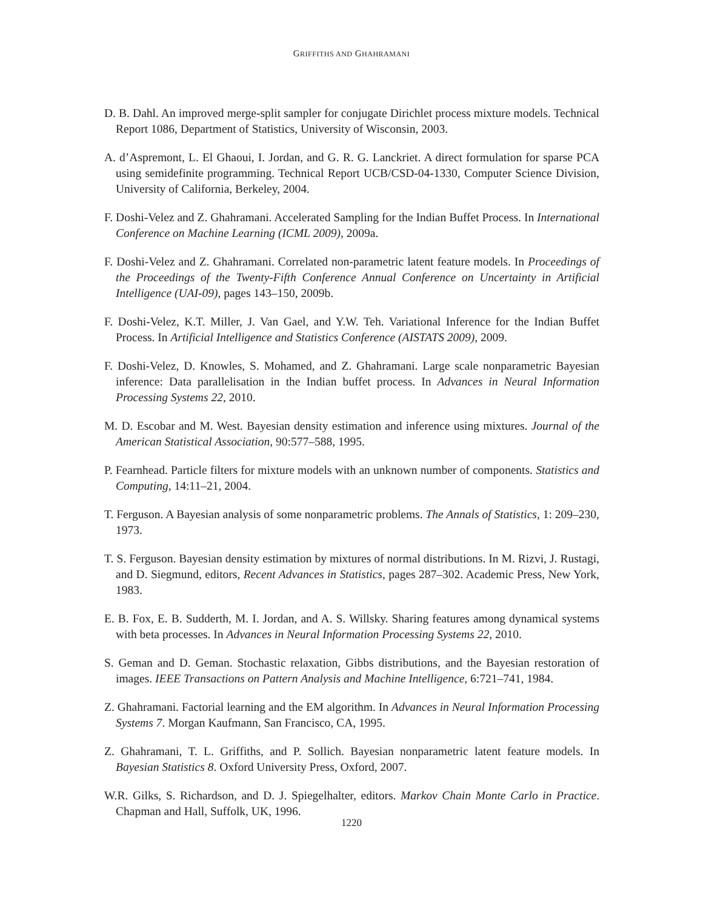GRIFFITHS AND GHAHRAMANI
D. B. Dahl. An improved merge-split sampler for conjugate Dirichlet process mixture models. Technical Report 1086, Department of Statistics, University of Wisconsin, 2003.
A. d’Aspremont, L. El Ghaoui, I. Jordan, and G. R. G. Lanckriet. A direct formulation for sparse PCA using semidefinite programming. Technical Report UCB/CSD-04-1330, Computer Science Division, University of California, Berkeley, 2004.
F. Doshi-Velez and Z. Ghahramani. Accelerated Sampling for the Indian Buffet Process. In International Conference on Machine Learning (ICML 2009), 2009a.
F. Doshi-Velez and Z. Ghahramani. Correlated non-parametric latent feature models. In Proceedings of the Proceedings of the Twenty-Fifth Conference Annual Conference on Uncertainty in Artificial Intelligence (UAI-09), pages 143–150, 2009b.
F. Doshi-Velez, K.T. Miller, J. Van Gael, and Y.W. Teh. Variational Inference for the Indian Buffet Process. In Artificial Intelligence and Statistics Conference (AISTATS 2009), 2009.
F. Doshi-Velez, D. Knowles, S. Mohamed, and Z. Ghahramani. Large scale nonparametric Bayesian inference: Data parallelisation in the Indian buffet process. In Advances in Neural Information Processing Systems 22, 2010.
M. D. Escobar and M. West. Bayesian density estimation and inference using mixtures. Journal of the American Statistical Association, 90:577–588, 1995.
P. Fearnhead. Particle filters for mixture models with an unknown number of components. Statistics and Computing, 14:11–21, 2004.
T. Ferguson. A Bayesian analysis of some nonparametric problems. The Annals of Statistics, 1: 209–230, 1973.
T. S. Ferguson. Bayesian density estimation by mixtures of normal distributions. In M. Rizvi, J. Rustagi, and D. Siegmund, editors, Recent Advances in Statistics, pages 287–302. Academic Press, New York, 1983.
E. B. Fox, E. B. Sudderth, M. I. Jordan, and A. S. Willsky. Sharing features among dynamical systems with beta processes. In Advances in Neural Information Processing Systems 22, 2010.
S. Geman and D. Geman. Stochastic relaxation, Gibbs distributions, and the Bayesian restoration of images. IEEE Transactions on Pattern Analysis and Machine Intelligence, 6:721–741, 1984.
Z. Ghahramani. Factorial learning and the EM algorithm. In Advances in Neural Information Processing Systems 7. Morgan Kaufmann, San Francisco, CA, 1995.
Z. Ghahramani, T. L. Griffiths, and P. Sollich. Bayesian nonparametric latent feature models. In Bayesian Statistics 8. Oxford University Press, Oxford, 2007.
W.R. Gilks, S. Richardson, and D. J. Spiegelhalter, editors. Markov Chain Monte Carlo in Practice. Chapman and Hall, Suffolk, UK, 1996.
1220